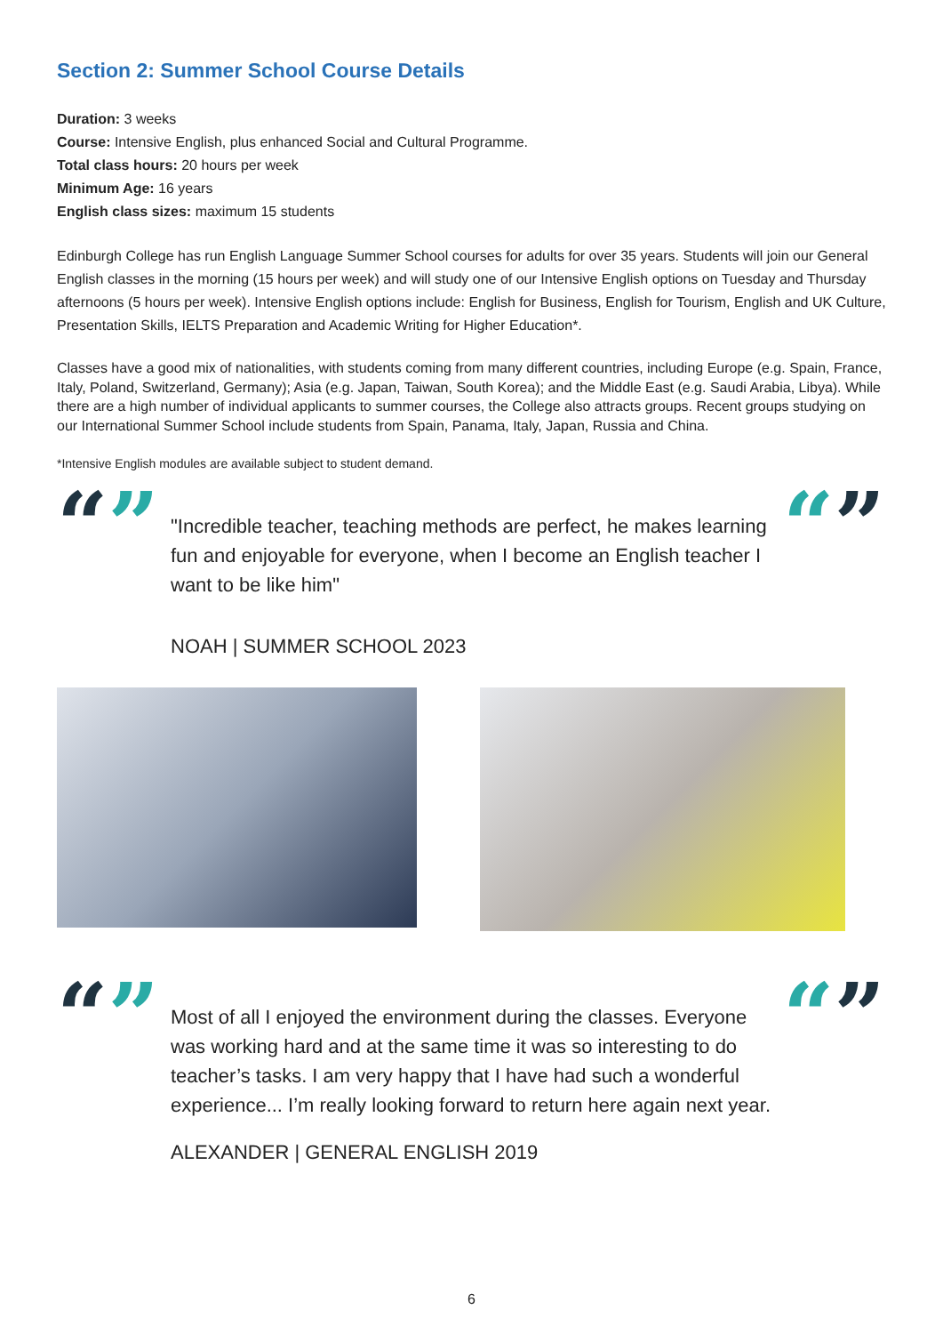Section 2: Summer School Course Details
Duration: 3 weeks
Course: Intensive English, plus enhanced Social and Cultural Programme.
Total class hours: 20 hours per week
Minimum Age: 16 years
English class sizes: maximum 15 students
Edinburgh College has run English Language Summer School courses for adults for over 35 years. Students will join our General English classes in the morning (15 hours per week) and will study one of our Intensive English options on Tuesday and Thursday afternoons (5 hours per week). Intensive English options include: English for Business, English for Tourism, English and UK Culture, Presentation Skills, IELTS Preparation and Academic Writing for Higher Education*.
Classes have a good mix of nationalities, with students coming from many different countries, including Europe (e.g. Spain, France, Italy, Poland, Switzerland, Germany); Asia (e.g. Japan, Taiwan, South Korea); and the Middle East (e.g. Saudi Arabia, Libya). While there are a high number of individual applicants to summer courses, the College also attracts groups. Recent groups studying on our International Summer School include students from Spain, Panama, Italy, Japan, Russia and China.
*Intensive English modules are available subject to student demand.
“”
"Incredible teacher, teaching methods are perfect, he makes learning fun and enjoyable for everyone, when I become an English teacher I want to be like him"
NOAH | SUMMER SCHOOL 2023
“”
“”
Most of all I enjoyed the environment during the classes. Everyone was working hard and at the same time it was so interesting to do teacher’s tasks. I am very happy that I have had such a wonderful experience... I’m really looking forward to return here again next year.
ALEXANDER | GENERAL ENGLISH 2019
“”
6